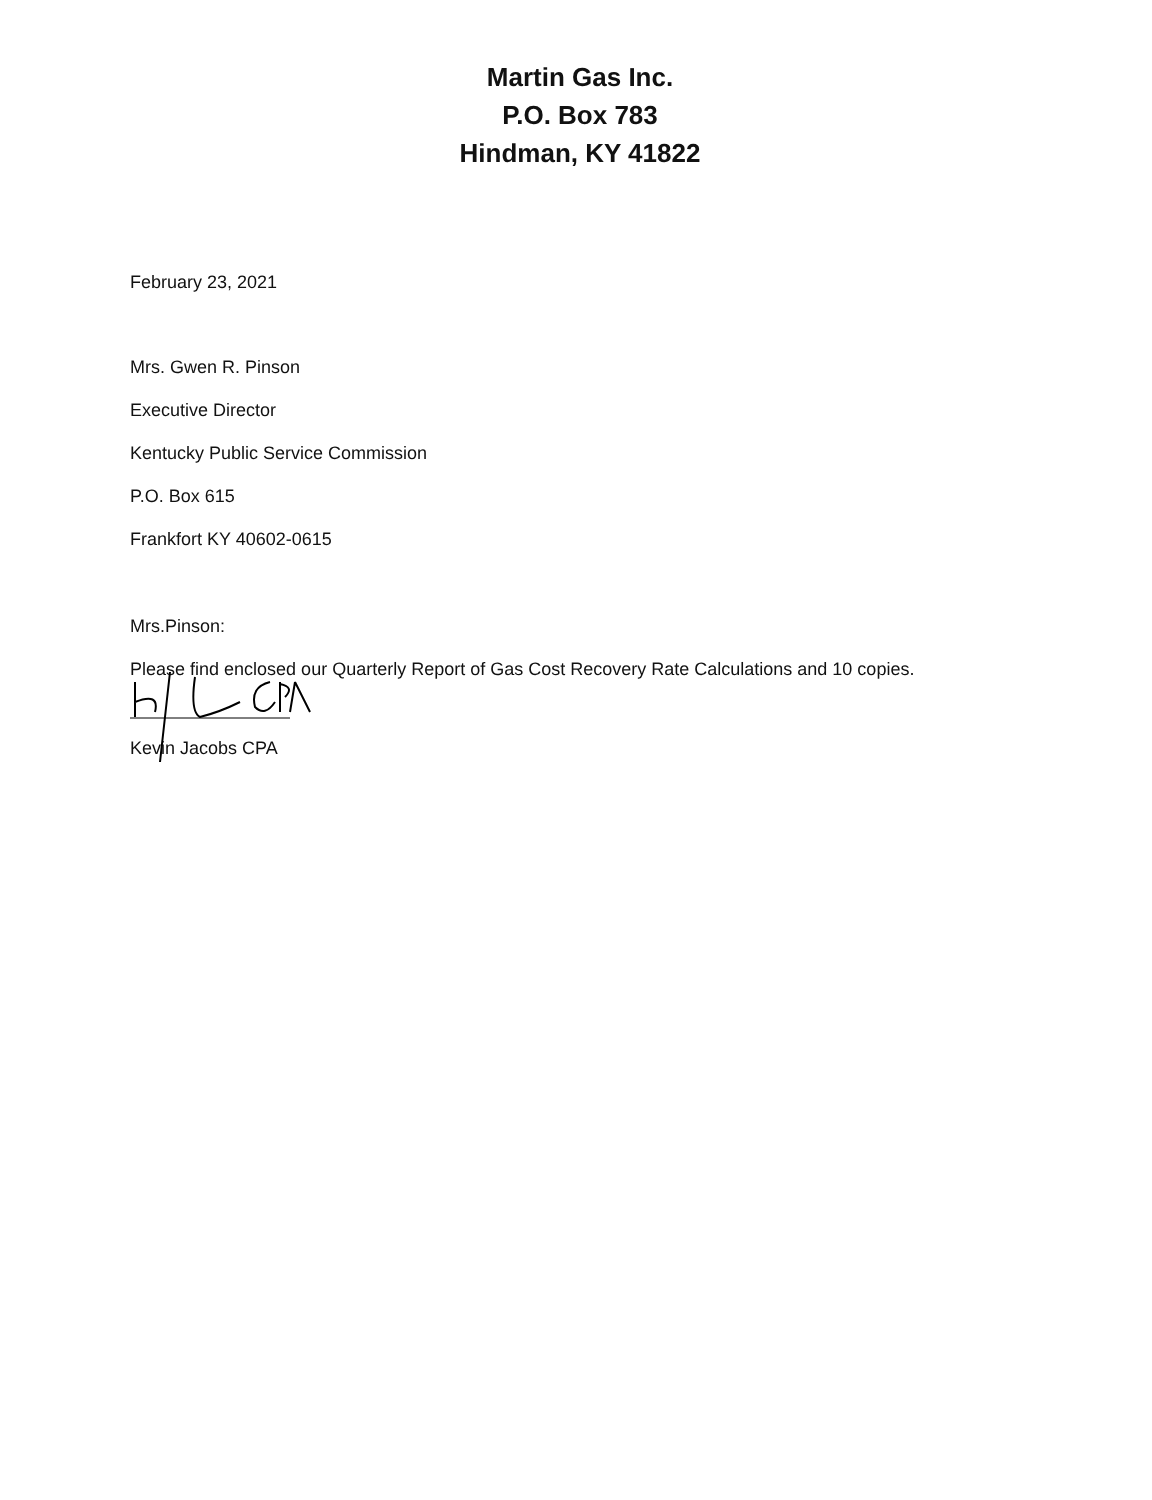Martin Gas Inc.
P.O. Box 783
Hindman, KY 41822
February 23, 2021
Mrs. Gwen R. Pinson
Executive Director
Kentucky Public Service Commission
P.O. Box 615
Frankfort KY 40602-0615
Mrs.Pinson:
Please find enclosed our Quarterly Report of Gas Cost Recovery Rate Calculations and 10 copies.
Kevin Jacobs CPA